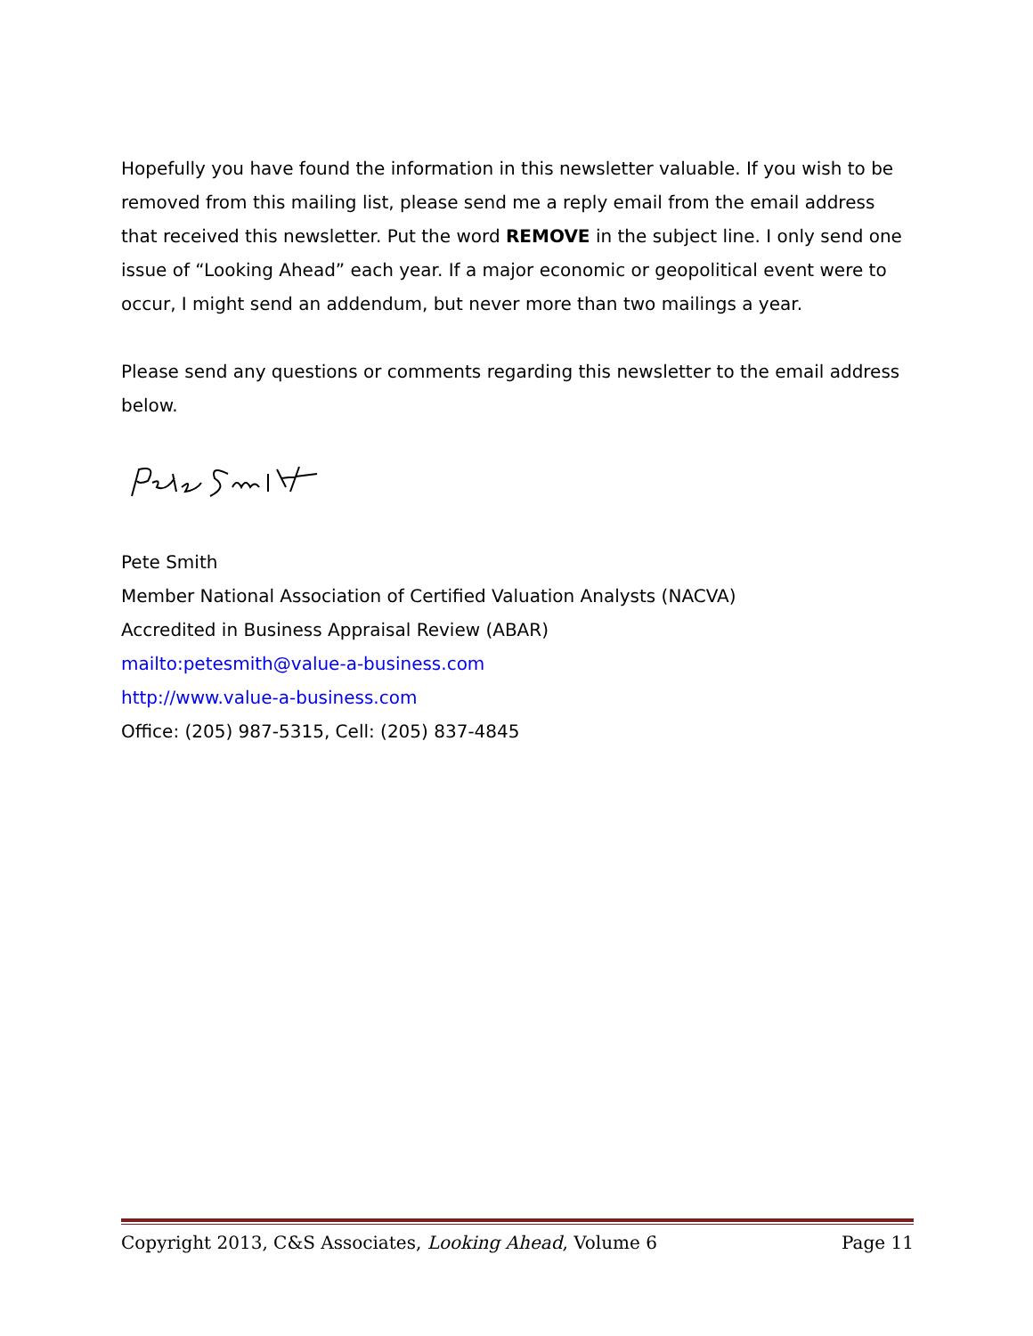Hopefully you have found the information in this newsletter valuable. If you wish to be removed from this mailing list, please send me a reply email from the email address that received this newsletter. Put the word REMOVE in the subject line. I only send one issue of “Looking Ahead” each year. If a major economic or geopolitical event were to occur, I might send an addendum, but never more than two mailings a year.
Please send any questions or comments regarding this newsletter to the email address below.
Pete Smith
Member National Association of Certified Valuation Analysts (NACVA)
Accredited in Business Appraisal Review (ABAR)
mailto:petesmith@value-a-business.com
http://www.value-a-business.com
Office: (205) 987-5315, Cell: (205) 837-4845
Copyright 2013, C&S Associates, Looking Ahead, Volume 6 Page 11